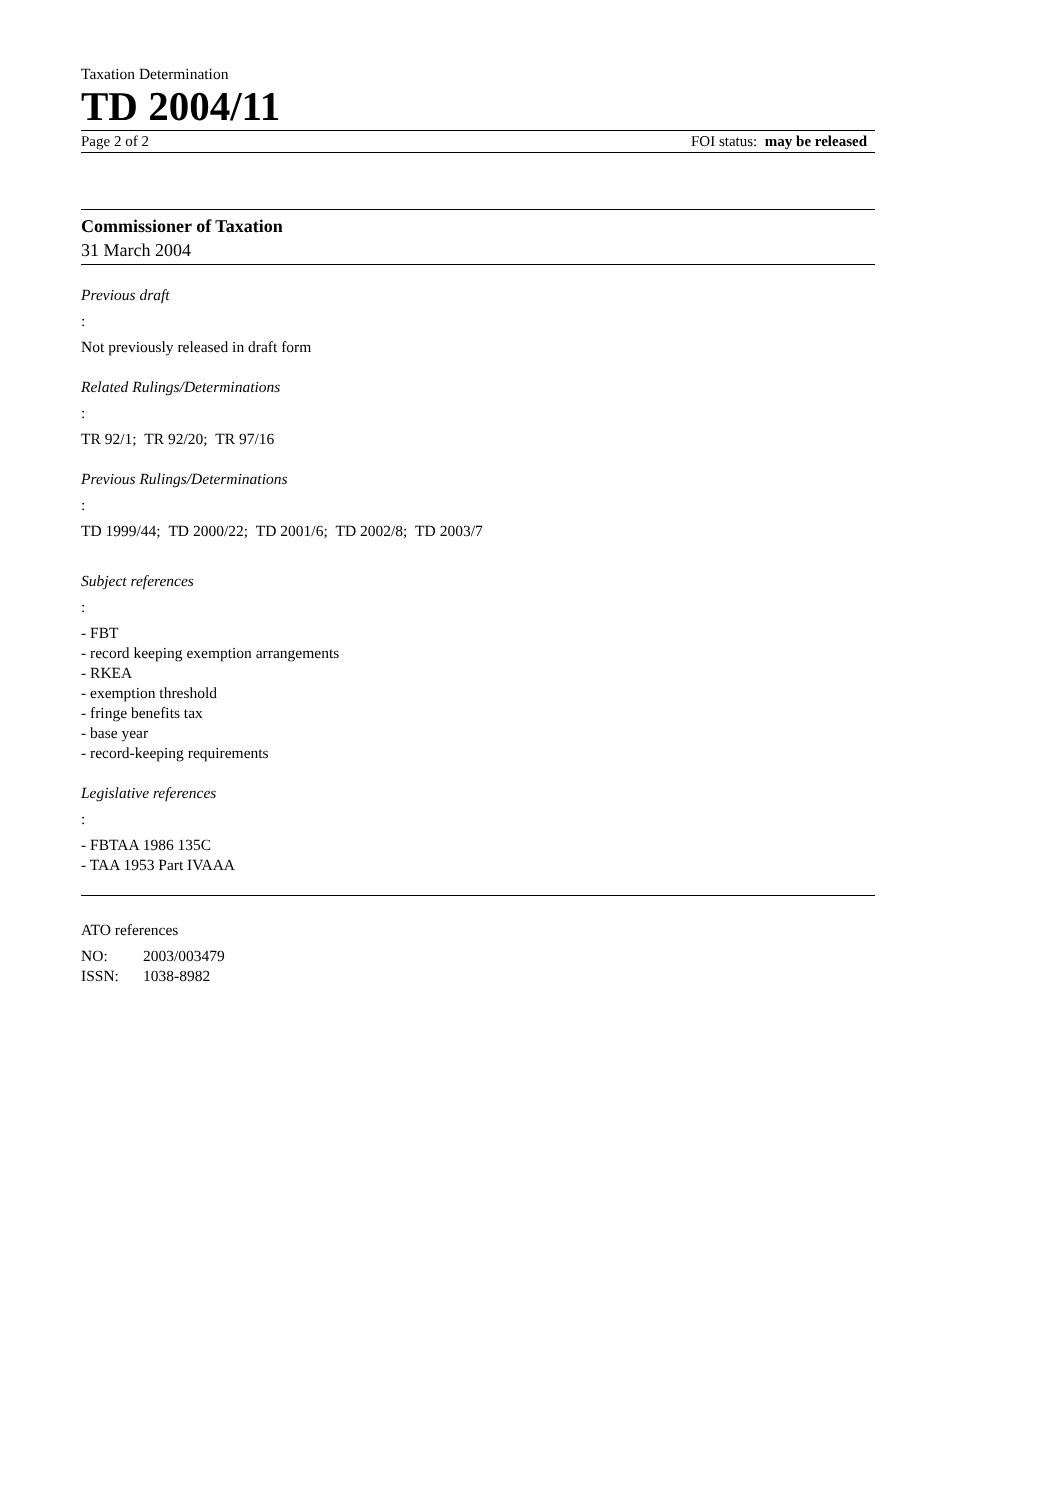Taxation Determination
TD 2004/11
Page 2 of 2 FOI status: may be released
Commissioner of Taxation
31 March 2004
Previous draft:
Not previously released in draft form
Related Rulings/Determinations:
TR 92/1; TR 92/20; TR 97/16
Previous Rulings/Determinations:
TD 1999/44; TD 2000/22; TD 2001/6; TD 2002/8; TD 2003/7
Subject references:
- FBT
- record keeping exemption arrangements
- RKEA
- exemption threshold
- fringe benefits tax
- base year
- record-keeping requirements
Legislative references:
- FBTAA 1986 135C
- TAA 1953 Part IVAAA
ATO references
| NO: | 2003/003479 |
| ISSN: | 1038-8982 |